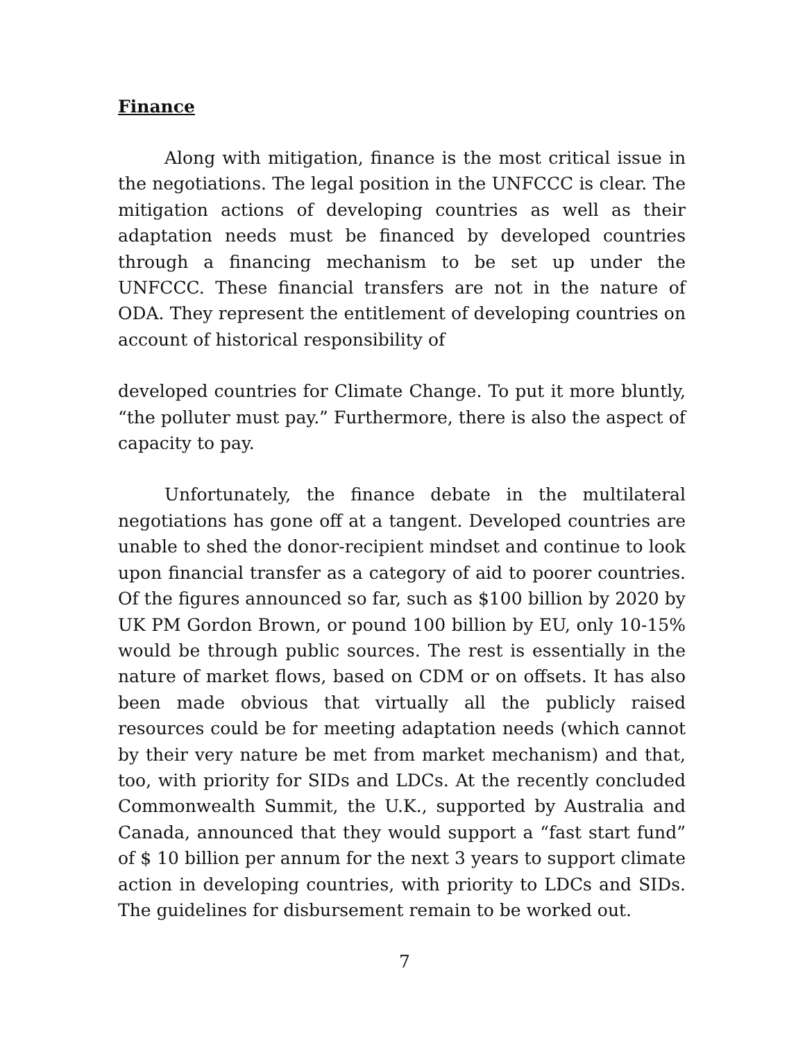Finance
Along with mitigation, finance is the most critical issue in the negotiations. The legal position in the UNFCCC is clear. The mitigation actions of developing countries as well as their adaptation needs must be financed by developed countries through a financing mechanism to be set up under the UNFCCC. These financial transfers are not in the nature of ODA. They represent the entitlement of developing countries on account of historical responsibility of
developed countries for Climate Change. To put it more bluntly, “the polluter must pay.” Furthermore, there is also the aspect of capacity to pay.
Unfortunately, the finance debate in the multilateral negotiations has gone off at a tangent. Developed countries are unable to shed the donor-recipient mindset and continue to look upon financial transfer as a category of aid to poorer countries. Of the figures announced so far, such as $100 billion by 2020 by UK PM Gordon Brown, or pound 100 billion by EU, only 10-15% would be through public sources. The rest is essentially in the nature of market flows, based on CDM or on offsets. It has also been made obvious that virtually all the publicly raised resources could be for meeting adaptation needs (which cannot by their very nature be met from market mechanism) and that, too, with priority for SIDs and LDCs. At the recently concluded Commonwealth Summit, the U.K., supported by Australia and Canada, announced that they would support a “fast start fund” of $ 10 billion per annum for the next 3 years to support climate action in developing countries, with priority to LDCs and SIDs. The guidelines for disbursement remain to be worked out.
7